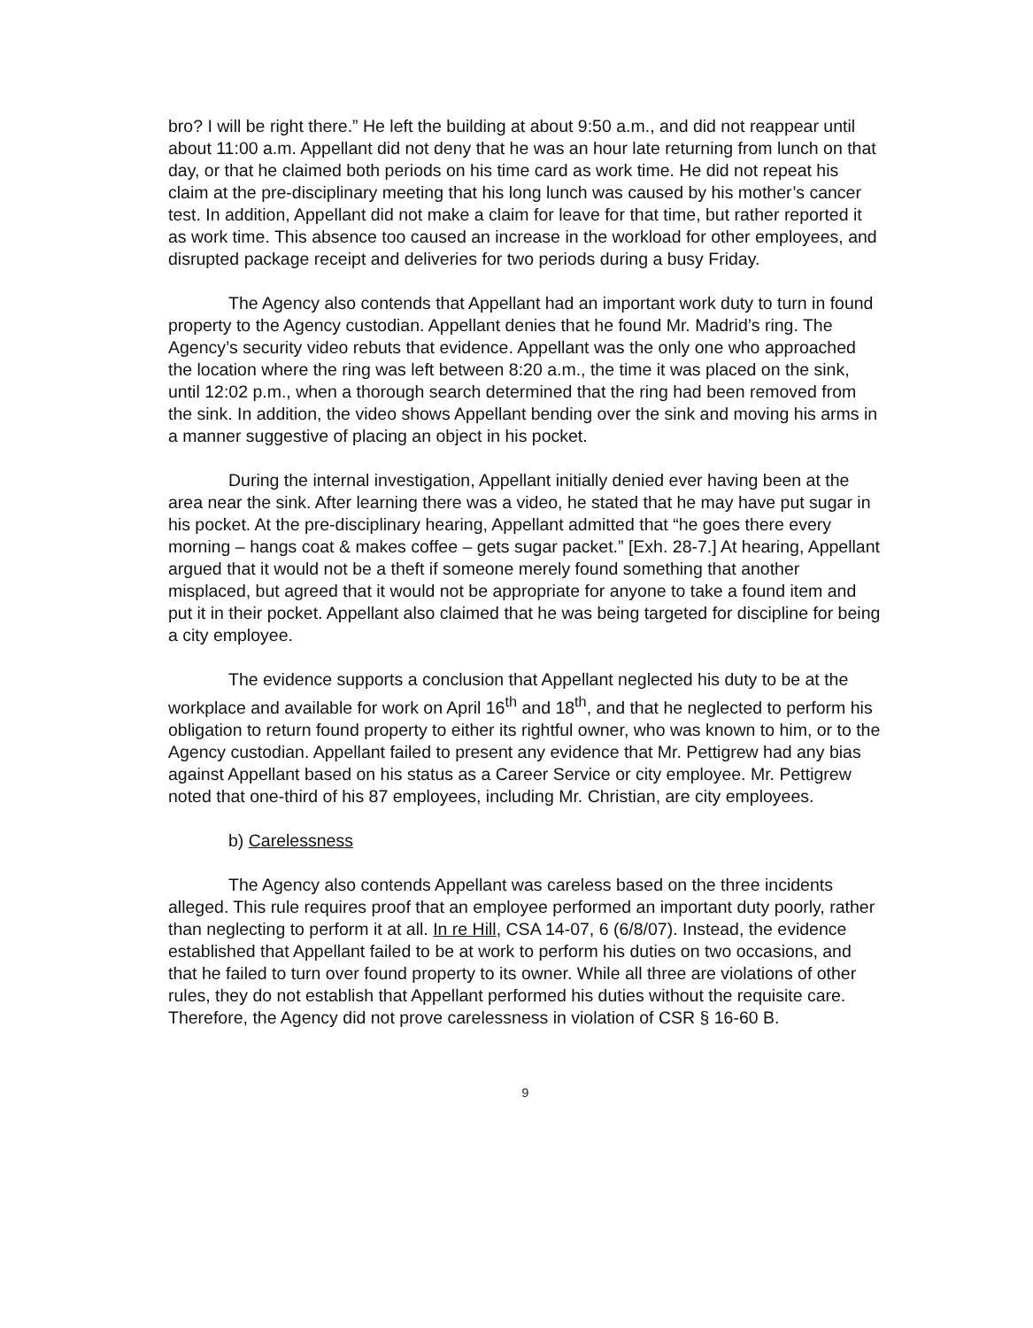bro? I will be right there.” He left the building at about 9:50 a.m., and did not reappear until about 11:00 a.m. Appellant did not deny that he was an hour late returning from lunch on that day, or that he claimed both periods on his time card as work time. He did not repeat his claim at the pre-disciplinary meeting that his long lunch was caused by his mother’s cancer test. In addition, Appellant did not make a claim for leave for that time, but rather reported it as work time. This absence too caused an increase in the workload for other employees, and disrupted package receipt and deliveries for two periods during a busy Friday.
The Agency also contends that Appellant had an important work duty to turn in found property to the Agency custodian. Appellant denies that he found Mr. Madrid’s ring. The Agency’s security video rebuts that evidence. Appellant was the only one who approached the location where the ring was left between 8:20 a.m., the time it was placed on the sink, until 12:02 p.m., when a thorough search determined that the ring had been removed from the sink. In addition, the video shows Appellant bending over the sink and moving his arms in a manner suggestive of placing an object in his pocket.
During the internal investigation, Appellant initially denied ever having been at the area near the sink. After learning there was a video, he stated that he may have put sugar in his pocket. At the pre-disciplinary hearing, Appellant admitted that “he goes there every morning – hangs coat & makes coffee – gets sugar packet.” [Exh. 28-7.] At hearing, Appellant argued that it would not be a theft if someone merely found something that another misplaced, but agreed that it would not be appropriate for anyone to take a found item and put it in their pocket. Appellant also claimed that he was being targeted for discipline for being a city employee.
The evidence supports a conclusion that Appellant neglected his duty to be at the workplace and available for work on April 16<sup>th</sup> and 18<sup>th</sup>, and that he neglected to perform his obligation to return found property to either its rightful owner, who was known to him, or to the Agency custodian. Appellant failed to present any evidence that Mr. Pettigrew had any bias against Appellant based on his status as a Career Service or city employee. Mr. Pettigrew noted that one-third of his 87 employees, including Mr. Christian, are city employees.
b) Carelessness
The Agency also contends Appellant was careless based on the three incidents alleged. This rule requires proof that an employee performed an important duty poorly, rather than neglecting to perform it at all. In re Hill, CSA 14-07, 6 (6/8/07). Instead, the evidence established that Appellant failed to be at work to perform his duties on two occasions, and that he failed to turn over found property to its owner. While all three are violations of other rules, they do not establish that Appellant performed his duties without the requisite care. Therefore, the Agency did not prove carelessness in violation of CSR § 16-60 B.
9